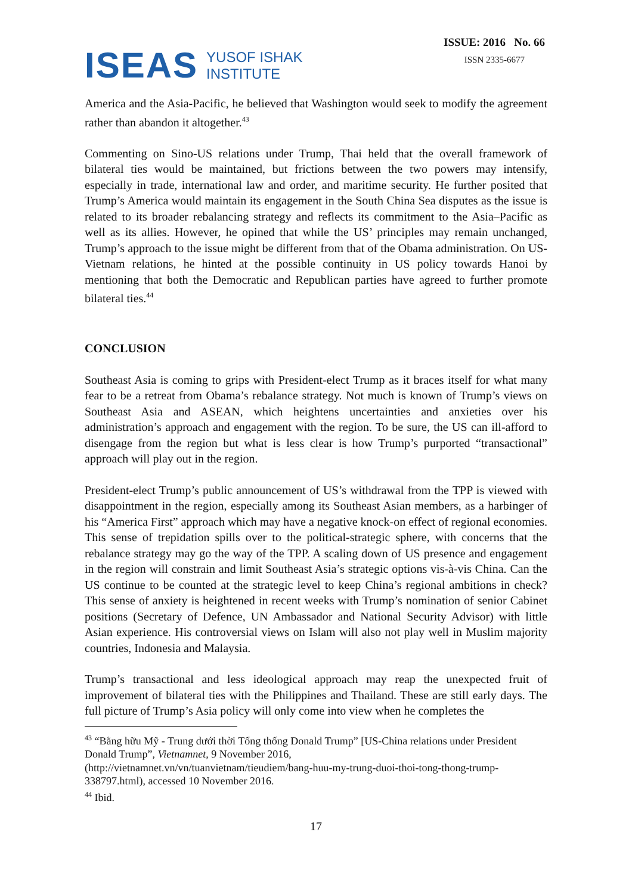ISEAS
YUSOF ISHAK
INSTITUTE
ISSUE: 2016 No. 66
ISSN 2335-6677
America and the Asia-Pacific, he believed that Washington would seek to modify the agreement rather than abandon it altogether.<sup>43</sup>
Commenting on Sino-US relations under Trump, Thai held that the overall framework of bilateral ties would be maintained, but frictions between the two powers may intensify, especially in trade, international law and order, and maritime security. He further posited that Trump’s America would maintain its engagement in the South China Sea disputes as the issue is related to its broader rebalancing strategy and reflects its commitment to the Asia–Pacific as well as its allies. However, he opined that while the US’ principles may remain unchanged, Trump’s approach to the issue might be different from that of the Obama administration. On US-Vietnam relations, he hinted at the possible continuity in US policy towards Hanoi by mentioning that both the Democratic and Republican parties have agreed to further promote bilateral ties.<sup>44</sup>
CONCLUSION
Southeast Asia is coming to grips with President-elect Trump as it braces itself for what many fear to be a retreat from Obama’s rebalance strategy. Not much is known of Trump’s views on Southeast Asia and ASEAN, which heightens uncertainties and anxieties over his administration’s approach and engagement with the region. To be sure, the US can ill-afford to disengage from the region but what is less clear is how Trump’s purported “transactional” approach will play out in the region.
President-elect Trump’s public announcement of US’s withdrawal from the TPP is viewed with disappointment in the region, especially among its Southeast Asian members, as a harbinger of his “America First” approach which may have a negative knock-on effect of regional economies. This sense of trepidation spills over to the political-strategic sphere, with concerns that the rebalance strategy may go the way of the TPP. A scaling down of US presence and engagement in the region will constrain and limit Southeast Asia’s strategic options vis-à-vis China. Can the US continue to be counted at the strategic level to keep China’s regional ambitions in check? This sense of anxiety is heightened in recent weeks with Trump’s nomination of senior Cabinet positions (Secretary of Defence, UN Ambassador and National Security Advisor) with little Asian experience. His controversial views on Islam will also not play well in Muslim majority countries, Indonesia and Malaysia.
Trump’s transactional and less ideological approach may reap the unexpected fruit of improvement of bilateral ties with the Philippines and Thailand. These are still early days. The full picture of Trump’s Asia policy will only come into view when he completes the
<sup>43</sup> “Bằng hữu Mỹ - Trung dưới thời Tổng thống Donald Trump” [US-China relations under President Donald Trump”, Vietnamnet, 9 November 2016,
(http://vietnamnet.vn/vn/tuanvietnam/tieudiem/bang-huu-my-trung-duoi-thoi-tong-thong-trump-338797.html), accessed 10 November 2016.
<sup>44</sup> Ibid.
17